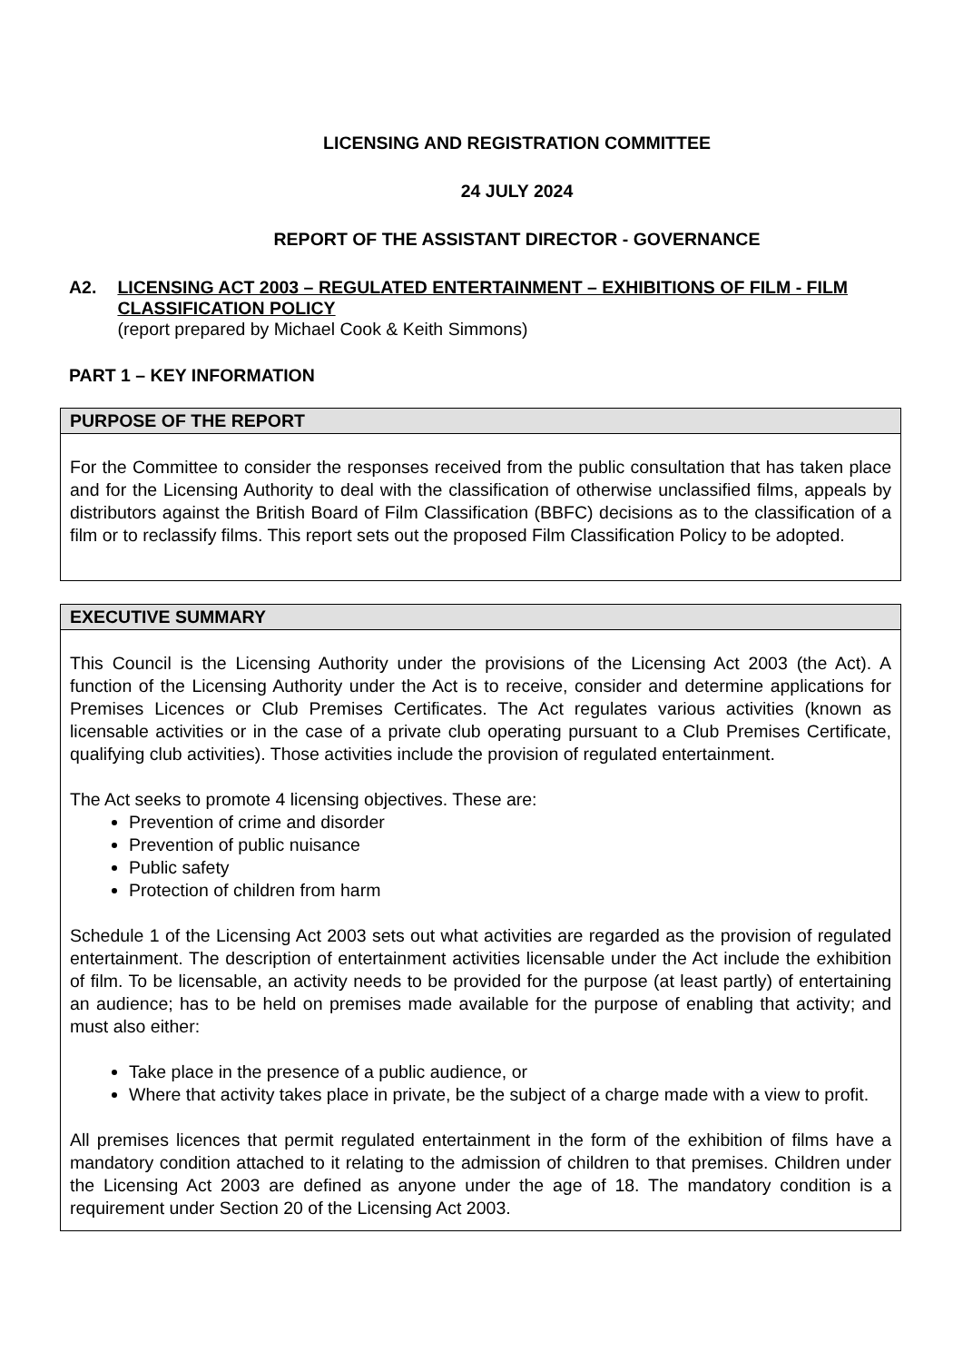LICENSING AND REGISTRATION COMMITTEE
24 JULY 2024
REPORT OF THE ASSISTANT DIRECTOR - GOVERNANCE
A2. LICENSING ACT 2003 – REGULATED ENTERTAINMENT – EXHIBITIONS OF FILM - FILM CLASSIFICATION POLICY
(report prepared by Michael Cook & Keith Simmons)
PART 1 – KEY INFORMATION
| PURPOSE OF THE REPORT |
| --- |
| For the Committee to consider the responses received from the public consultation that has taken place and for the Licensing Authority to deal with the classification of otherwise unclassified films, appeals by distributors against the British Board of Film Classification (BBFC) decisions as to the classification of a film or to reclassify films. This report sets out the proposed Film Classification Policy to be adopted. |
| EXECUTIVE SUMMARY |
| --- |
| This Council is the Licensing Authority under the provisions of the Licensing Act 2003 (the Act). A function of the Licensing Authority under the Act is to receive, consider and determine applications for Premises Licences or Club Premises Certificates. The Act regulates various activities (known as licensable activities or in the case of a private club operating pursuant to a Club Premises Certificate, qualifying club activities). Those activities include the provision of regulated entertainment. The Act seeks to promote 4 licensing objectives. These are: Prevention of crime and disorder Prevention of public nuisance Public safety Protection of children from harm Schedule 1 of the Licensing Act 2003 sets out what activities are regarded as the provision of regulated entertainment. The description of entertainment activities licensable under the Act include the exhibition of film. To be licensable, an activity needs to be provided for the purpose (at least partly) of entertaining an audience; has to be held on premises made available for the purpose of enabling that activity; and must also either: Take place in the presence of a public audience, or Where that activity takes place in private, be the subject of a charge made with a view to profit. All premises licences that permit regulated entertainment in the form of the exhibition of films have a mandatory condition attached to it relating to the admission of children to that premises. Children under the Licensing Act 2003 are defined as anyone under the age of 18. The mandatory condition is a requirement under Section 20 of the Licensing Act 2003. |